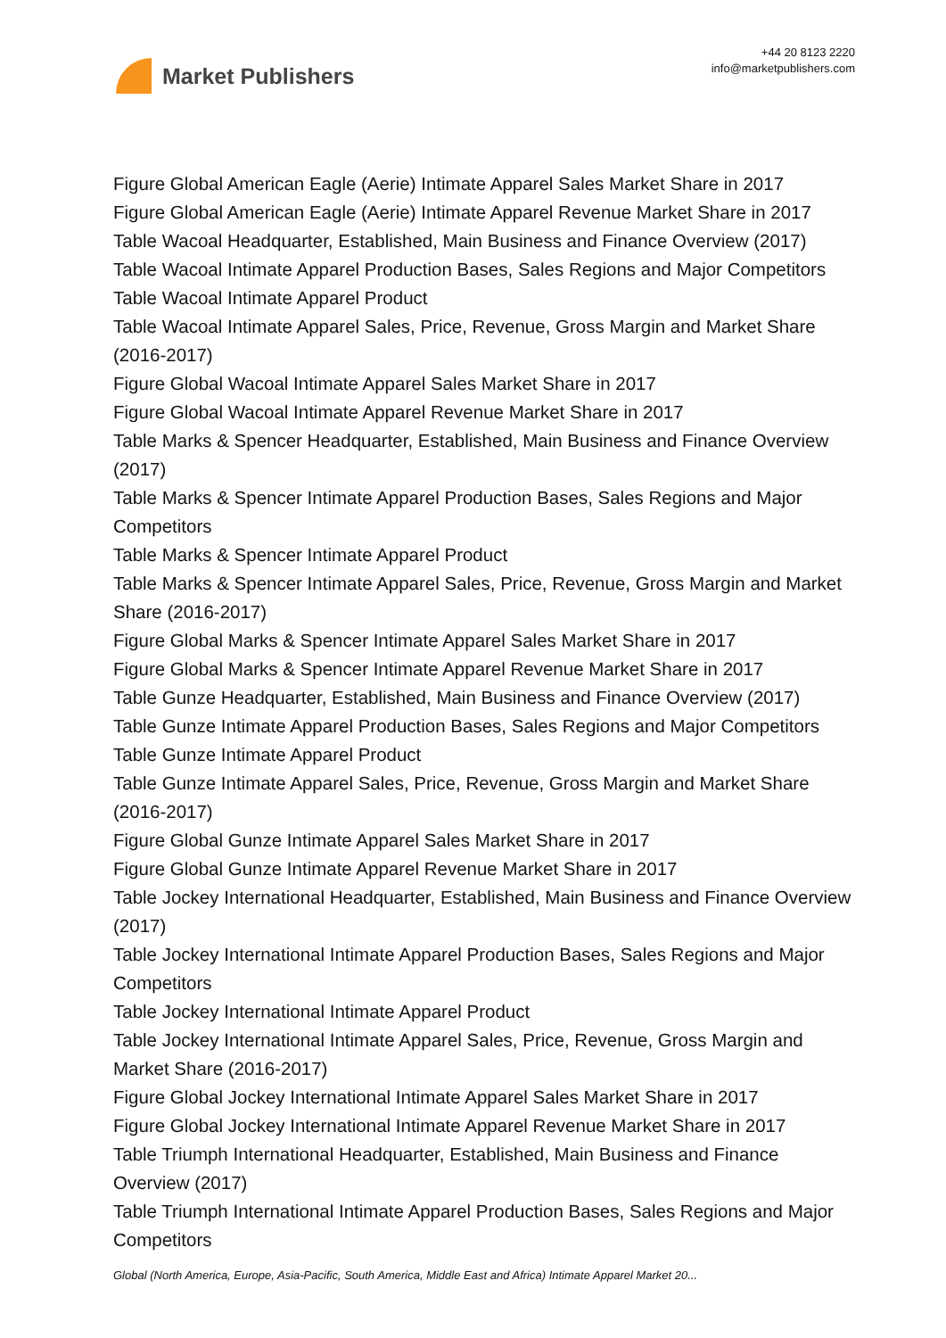Market Publishers
+44 20 8123 2220
info@marketpublishers.com
Figure Global American Eagle (Aerie) Intimate Apparel Sales Market Share in 2017
Figure Global American Eagle (Aerie) Intimate Apparel Revenue Market Share in 2017
Table Wacoal Headquarter, Established, Main Business and Finance Overview (2017)
Table Wacoal Intimate Apparel Production Bases, Sales Regions and Major Competitors
Table Wacoal Intimate Apparel Product
Table Wacoal Intimate Apparel Sales, Price, Revenue, Gross Margin and Market Share (2016-2017)
Figure Global Wacoal Intimate Apparel Sales Market Share in 2017
Figure Global Wacoal Intimate Apparel Revenue Market Share in 2017
Table Marks & Spencer Headquarter, Established, Main Business and Finance Overview (2017)
Table Marks & Spencer Intimate Apparel Production Bases, Sales Regions and Major Competitors
Table Marks & Spencer Intimate Apparel Product
Table Marks & Spencer Intimate Apparel Sales, Price, Revenue, Gross Margin and Market Share (2016-2017)
Figure Global Marks & Spencer Intimate Apparel Sales Market Share in 2017
Figure Global Marks & Spencer Intimate Apparel Revenue Market Share in 2017
Table Gunze Headquarter, Established, Main Business and Finance Overview (2017)
Table Gunze Intimate Apparel Production Bases, Sales Regions and Major Competitors
Table Gunze Intimate Apparel Product
Table Gunze Intimate Apparel Sales, Price, Revenue, Gross Margin and Market Share (2016-2017)
Figure Global Gunze Intimate Apparel Sales Market Share in 2017
Figure Global Gunze Intimate Apparel Revenue Market Share in 2017
Table Jockey International Headquarter, Established, Main Business and Finance Overview (2017)
Table Jockey International Intimate Apparel Production Bases, Sales Regions and Major Competitors
Table Jockey International Intimate Apparel Product
Table Jockey International Intimate Apparel Sales, Price, Revenue, Gross Margin and Market Share (2016-2017)
Figure Global Jockey International Intimate Apparel Sales Market Share in 2017
Figure Global Jockey International Intimate Apparel Revenue Market Share in 2017
Table Triumph International Headquarter, Established, Main Business and Finance Overview (2017)
Table Triumph International Intimate Apparel Production Bases, Sales Regions and Major Competitors
Global (North America, Europe, Asia-Pacific, South America, Middle East and Africa) Intimate Apparel Market 20...